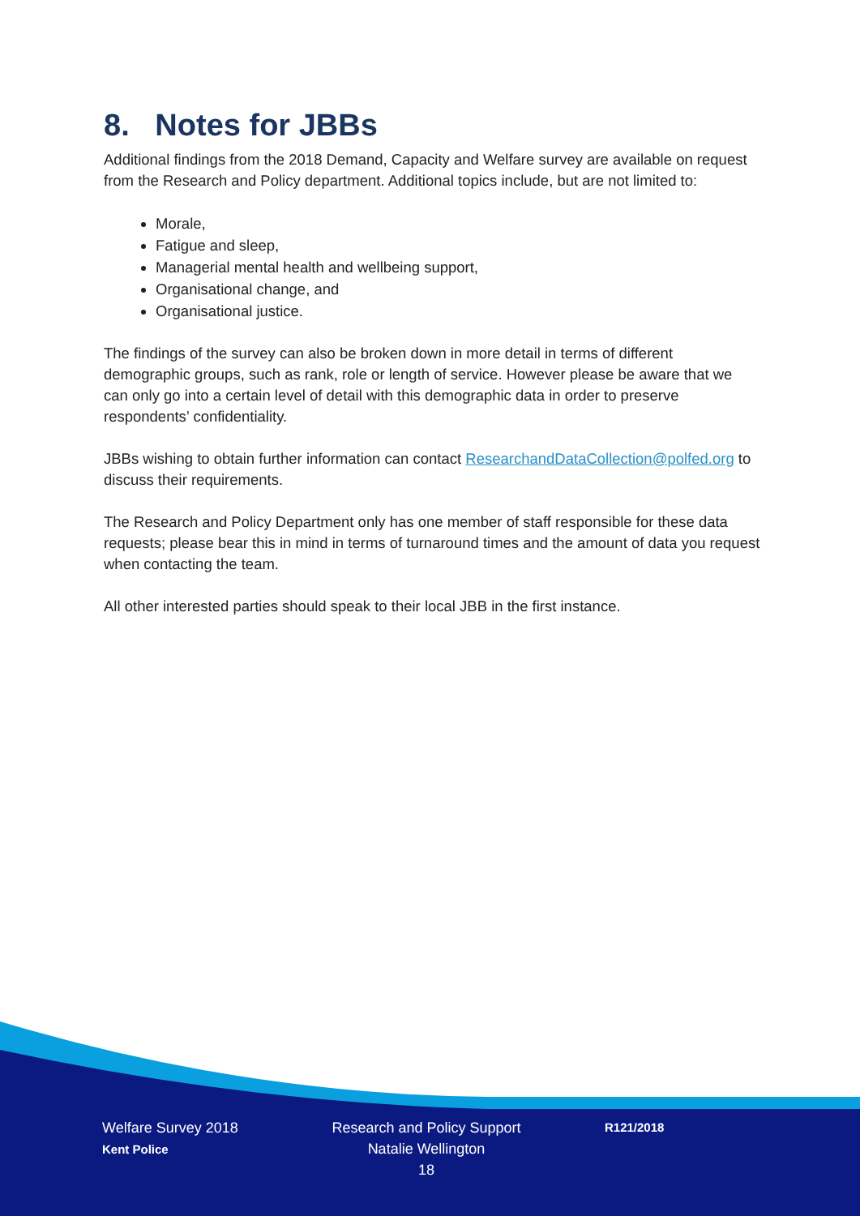8. Notes for JBBs
Additional findings from the 2018 Demand, Capacity and Welfare survey are available on request from the Research and Policy department. Additional topics include, but are not limited to:
Morale,
Fatigue and sleep,
Managerial mental health and wellbeing support,
Organisational change, and
Organisational justice.
The findings of the survey can also be broken down in more detail in terms of different demographic groups, such as rank, role or length of service. However please be aware that we can only go into a certain level of detail with this demographic data in order to preserve respondents’ confidentiality.
JBBs wishing to obtain further information can contact ResearchandDataCollection@polfed.org to discuss their requirements.
The Research and Policy Department only has one member of staff responsible for these data requests; please bear this in mind in terms of turnaround times and the amount of data you request when contacting the team.
All other interested parties should speak to their local JBB in the first instance.
Welfare Survey 2018
Kent Police
Research and Policy Support
Natalie Wellington
18
R121/2018